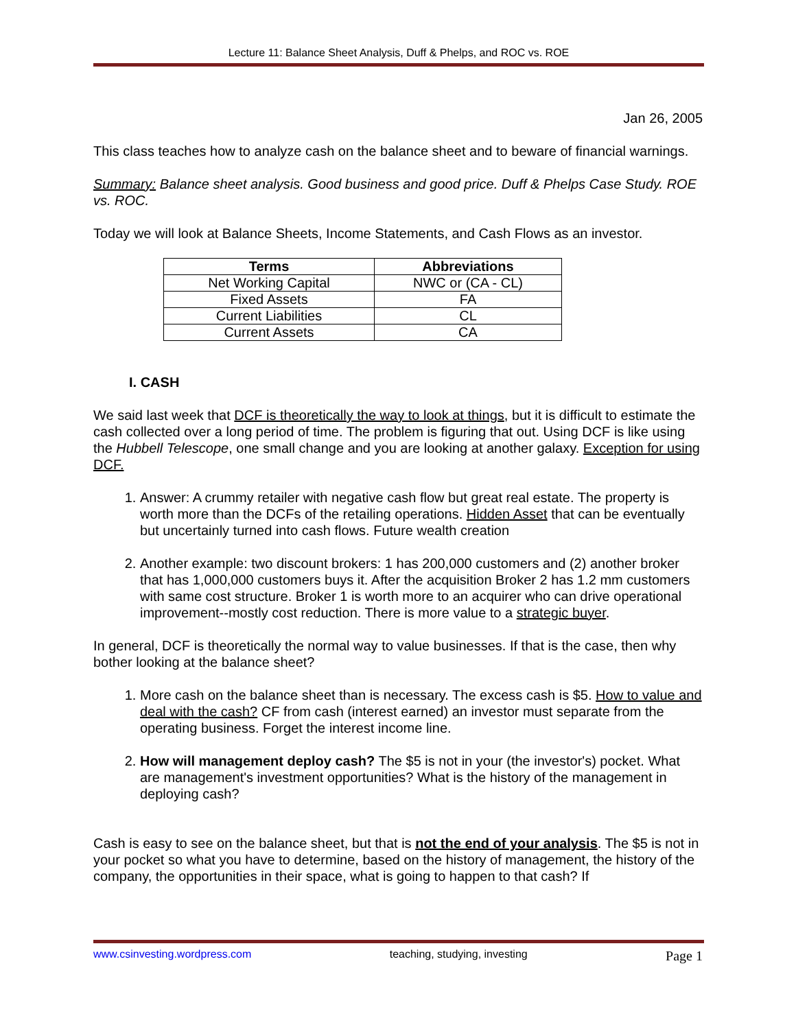Lecture 11: Balance Sheet Analysis, Duff & Phelps, and ROC vs. ROE
Jan 26, 2005
This class teaches how to analyze cash on the balance sheet and to beware of financial warnings.
Summary: Balance sheet analysis. Good business and good price. Duff & Phelps Case Study. ROE vs. ROC.
Today we will look at Balance Sheets, Income Statements, and Cash Flows as an investor.
| Terms | Abbreviations |
| --- | --- |
| Net Working Capital | NWC or (CA - CL) |
| Fixed Assets | FA |
| Current Liabilities | CL |
| Current Assets | CA |
I. CASH
We said last week that DCF is theoretically the way to look at things, but it is difficult to estimate the cash collected over a long period of time. The problem is figuring that out. Using DCF is like using the Hubbell Telescope, one small change and you are looking at another galaxy. Exception for using DCF.
1. Answer: A crummy retailer with negative cash flow but great real estate. The property is worth more than the DCFs of the retailing operations. Hidden Asset that can be eventually but uncertainly turned into cash flows. Future wealth creation
2. Another example: two discount brokers: 1 has 200,000 customers and (2) another broker that has 1,000,000 customers buys it. After the acquisition Broker 2 has 1.2 mm customers with same cost structure. Broker 1 is worth more to an acquirer who can drive operational improvement--mostly cost reduction. There is more value to a strategic buyer.
In general, DCF is theoretically the normal way to value businesses. If that is the case, then why bother looking at the balance sheet?
1. More cash on the balance sheet than is necessary. The excess cash is $5. How to value and deal with the cash? CF from cash (interest earned) an investor must separate from the operating business. Forget the interest income line.
2. How will management deploy cash? The $5 is not in your (the investor's) pocket. What are management's investment opportunities? What is the history of the management in deploying cash?
Cash is easy to see on the balance sheet, but that is not the end of your analysis. The $5 is not in your pocket so what you have to determine, based on the history of management, the history of the company, the opportunities in their space, what is going to happen to that cash? If
www.csinvesting.wordpress.com teaching, studying, investing Page 1